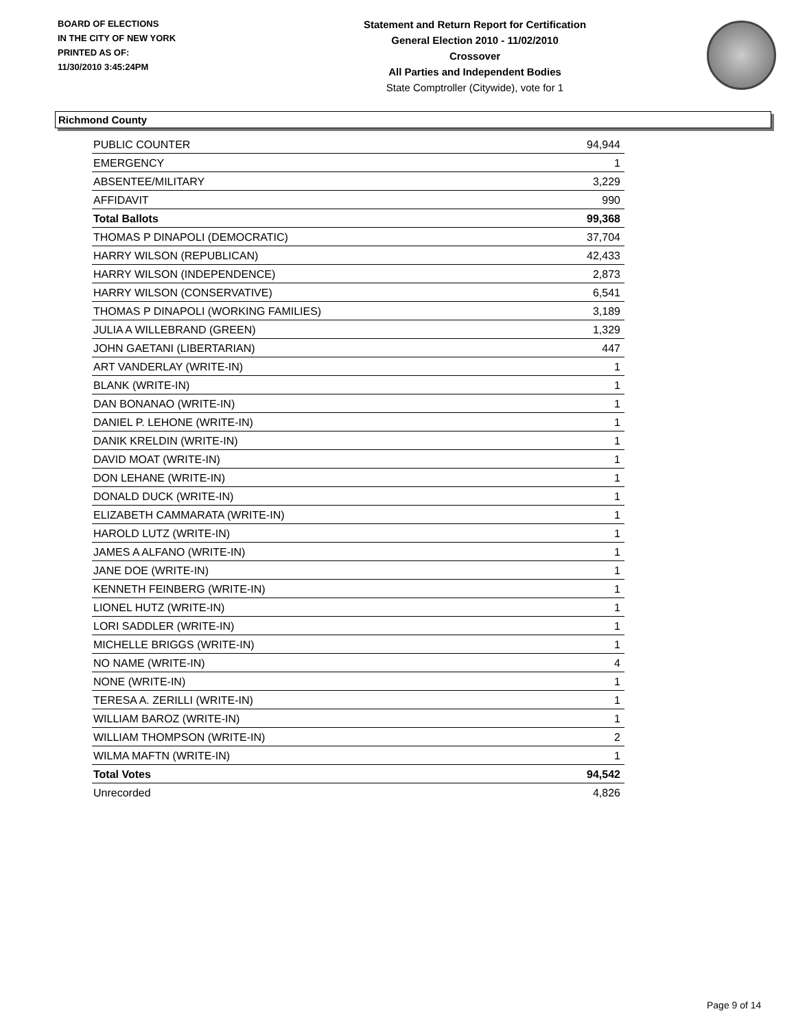BOARD OF ELECTIONS
IN THE CITY OF NEW YORK
PRINTED AS OF:
11/30/2010 3:45:24PM
Statement and Return Report for Certification
General Election 2010 - 11/02/2010
Crossover
All Parties and Independent Bodies
State Comptroller (Citywide), vote for 1
Richmond County
| PUBLIC COUNTER | 94,944 |
| EMERGENCY | 1 |
| ABSENTEE/MILITARY | 3,229 |
| AFFIDAVIT | 990 |
| Total Ballots | 99,368 |
| THOMAS P DINAPOLI (DEMOCRATIC) | 37,704 |
| HARRY WILSON (REPUBLICAN) | 42,433 |
| HARRY WILSON (INDEPENDENCE) | 2,873 |
| HARRY WILSON (CONSERVATIVE) | 6,541 |
| THOMAS P DINAPOLI (WORKING FAMILIES) | 3,189 |
| JULIA A WILLEBRAND (GREEN) | 1,329 |
| JOHN GAETANI (LIBERTARIAN) | 447 |
| ART VANDERLAY (WRITE-IN) | 1 |
| BLANK (WRITE-IN) | 1 |
| DAN BONANAO (WRITE-IN) | 1 |
| DANIEL P. LEHONE (WRITE-IN) | 1 |
| DANIK KRELDIN (WRITE-IN) | 1 |
| DAVID MOAT (WRITE-IN) | 1 |
| DON LEHANE (WRITE-IN) | 1 |
| DONALD DUCK (WRITE-IN) | 1 |
| ELIZABETH CAMMARATA (WRITE-IN) | 1 |
| HAROLD LUTZ (WRITE-IN) | 1 |
| JAMES A ALFANO (WRITE-IN) | 1 |
| JANE DOE (WRITE-IN) | 1 |
| KENNETH FEINBERG (WRITE-IN) | 1 |
| LIONEL HUTZ (WRITE-IN) | 1 |
| LORI SADDLER (WRITE-IN) | 1 |
| MICHELLE BRIGGS (WRITE-IN) | 1 |
| NO NAME (WRITE-IN) | 4 |
| NONE (WRITE-IN) | 1 |
| TERESA A. ZERILLI (WRITE-IN) | 1 |
| WILLIAM BAROZ (WRITE-IN) | 1 |
| WILLIAM THOMPSON (WRITE-IN) | 2 |
| WILMA MAFTN (WRITE-IN) | 1 |
| Total Votes | 94,542 |
| Unrecorded | 4,826 |
Page 9 of 14